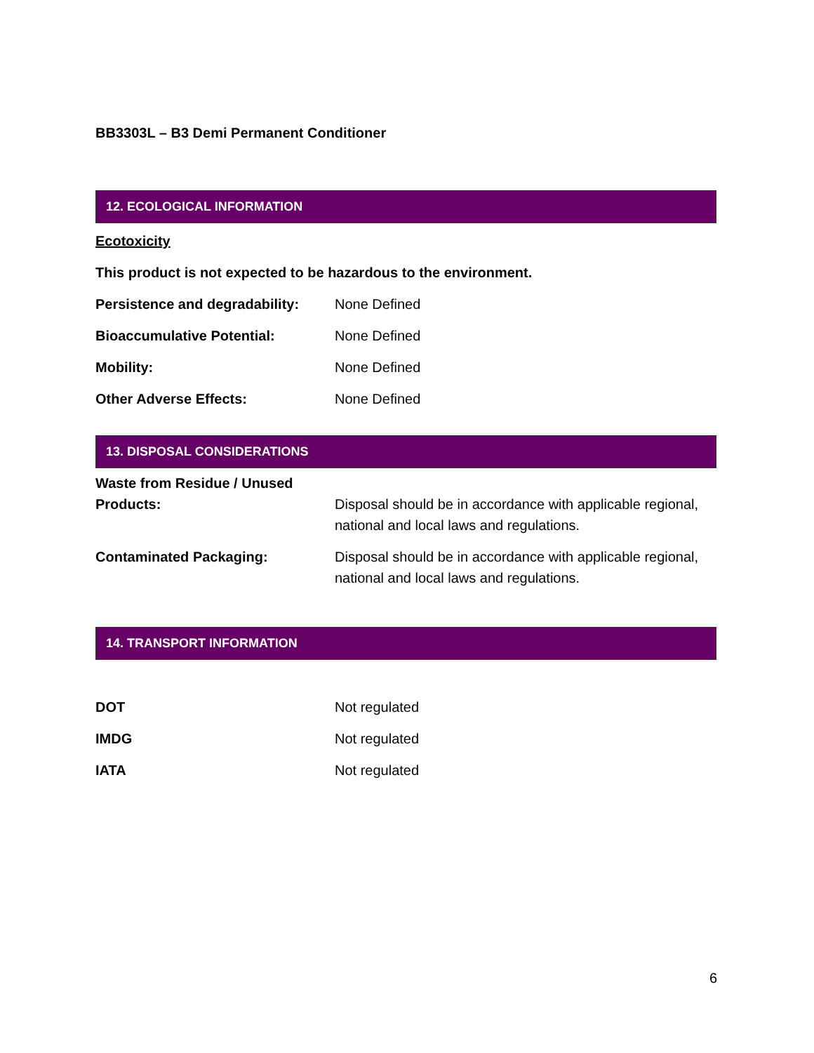BB3303L – B3 Demi Permanent Conditioner
12. ECOLOGICAL INFORMATION
Ecotoxicity
This product is not expected to be hazardous to the environment.
| Persistence and degradability: | None Defined |
| Bioaccumulative Potential: | None Defined |
| Mobility: | None Defined |
| Other Adverse Effects: | None Defined |
13. DISPOSAL CONSIDERATIONS
| Waste from Residue / Unused Products: | Disposal should be in accordance with applicable regional, national and local laws and regulations. |
| Contaminated Packaging: | Disposal should be in accordance with applicable regional, national and local laws and regulations. |
14. TRANSPORT INFORMATION
| DOT | Not regulated |
| IMDG | Not regulated |
| IATA | Not regulated |
6